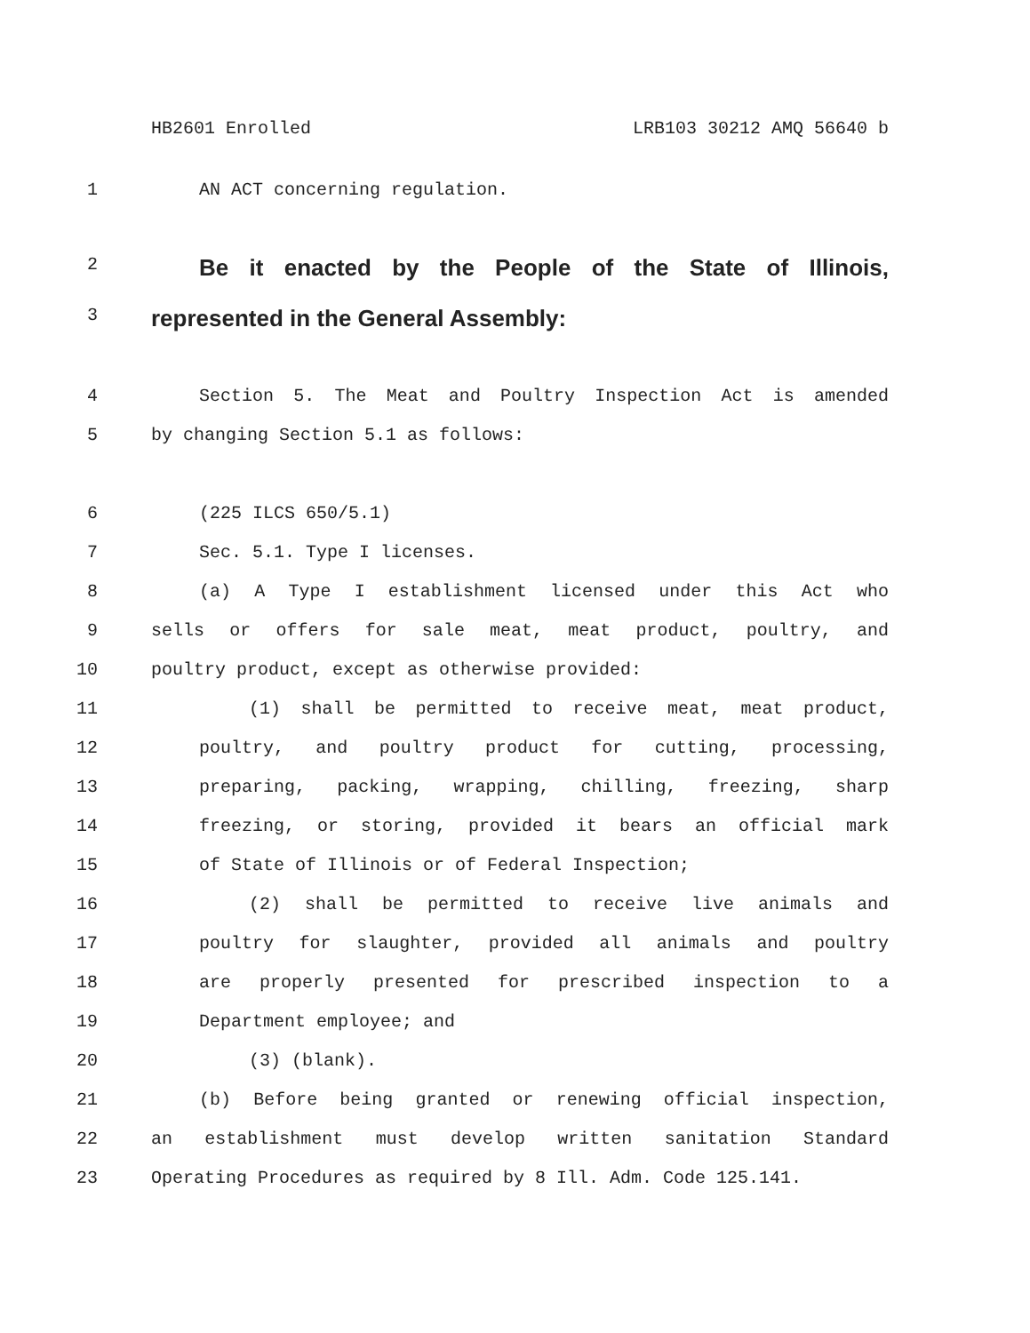HB2601 Enrolled LRB103 30212 AMQ 56640 b
1 AN ACT concerning regulation.
2 Be it enacted by the People of the State of Illinois,
3 represented in the General Assembly:
4 Section 5. The Meat and Poultry Inspection Act is amended
5 by changing Section 5.1 as follows:
6 (225 ILCS 650/5.1)
7 Sec. 5.1. Type I licenses.
8 (a) A Type I establishment licensed under this Act who
9 sells or offers for sale meat, meat product, poultry, and
10 poultry product, except as otherwise provided:
11 (1) shall be permitted to receive meat, meat product,
12 poultry, and poultry product for cutting, processing,
13 preparing, packing, wrapping, chilling, freezing, sharp
14 freezing, or storing, provided it bears an official mark
15 of State of Illinois or of Federal Inspection;
16 (2) shall be permitted to receive live animals and
17 poultry for slaughter, provided all animals and poultry
18 are properly presented for prescribed inspection to a
19 Department employee; and
20 (3) (blank).
21 (b) Before being granted or renewing official inspection,
22 an establishment must develop written sanitation Standard
23 Operating Procedures as required by 8 Ill. Adm. Code 125.141.